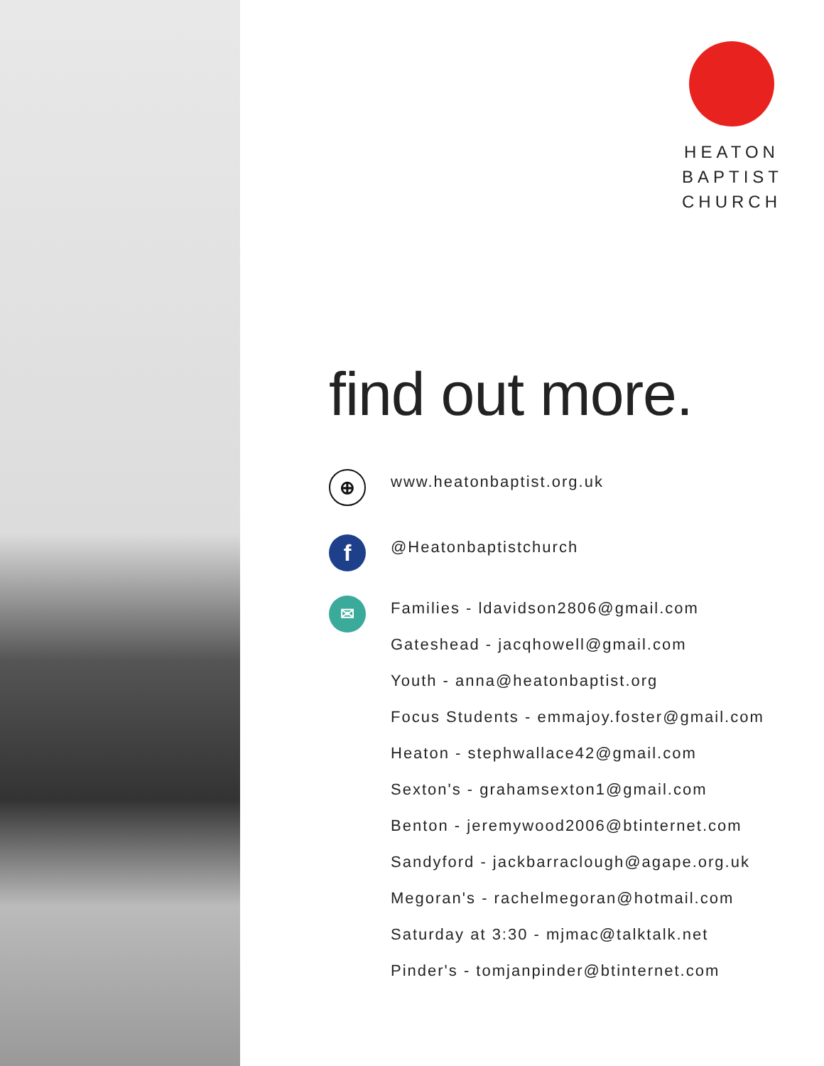HEATON
BAPTIST
CHURCH
find out more.
⊕
www.heatonbaptist.org.uk
f
@Heatonbaptistchurch
✉
Families - ldavidson2806@gmail.com
Gateshead - jacqhowell@gmail.com
Youth - anna@heatonbaptist.org
Focus Students - emmajoy.foster@gmail.com
Heaton - stephwallace42@gmail.com
Sexton's - grahamsexton1@gmail.com
Benton - jeremywood2006@btinternet.com
Sandyford - jackbarraclough@agape.org.uk
Megoran's - rachelmegoran@hotmail.com
Saturday at 3:30 - mjmac@talktalk.net
Pinder's - tomjanpinder@btinternet.com